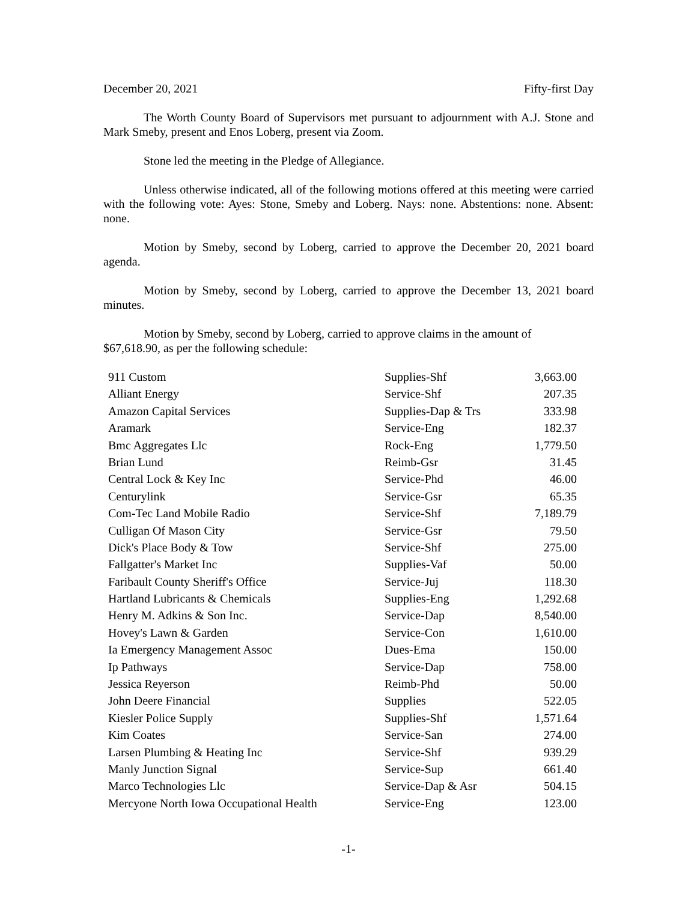December 20, 2021 Fifty-first Day
The Worth County Board of Supervisors met pursuant to adjournment with A.J. Stone and Mark Smeby, present and Enos Loberg, present via Zoom.
Stone led the meeting in the Pledge of Allegiance.
Unless otherwise indicated, all of the following motions offered at this meeting were carried with the following vote: Ayes: Stone, Smeby and Loberg. Nays: none. Abstentions: none. Absent: none.
Motion by Smeby, second by Loberg, carried to approve the December 20, 2021 board agenda.
Motion by Smeby, second by Loberg, carried to approve the December 13, 2021 board minutes.
Motion by Smeby, second by Loberg, carried to approve claims in the amount of
$67,618.90, as per the following schedule:
| 911 Custom | Supplies-Shf | 3,663.00 |
| Alliant Energy | Service-Shf | 207.35 |
| Amazon Capital Services | Supplies-Dap & Trs | 333.98 |
| Aramark | Service-Eng | 182.37 |
| Bmc Aggregates Llc | Rock-Eng | 1,779.50 |
| Brian Lund | Reimb-Gsr | 31.45 |
| Central Lock & Key Inc | Service-Phd | 46.00 |
| Centurylink | Service-Gsr | 65.35 |
| Com-Tec Land Mobile Radio | Service-Shf | 7,189.79 |
| Culligan Of Mason City | Service-Gsr | 79.50 |
| Dick's Place Body & Tow | Service-Shf | 275.00 |
| Fallgatter's Market Inc | Supplies-Vaf | 50.00 |
| Faribault County Sheriff's Office | Service-Juj | 118.30 |
| Hartland Lubricants & Chemicals | Supplies-Eng | 1,292.68 |
| Henry M. Adkins & Son Inc. | Service-Dap | 8,540.00 |
| Hovey's Lawn & Garden | Service-Con | 1,610.00 |
| Ia Emergency Management Assoc | Dues-Ema | 150.00 |
| Ip Pathways | Service-Dap | 758.00 |
| Jessica Reyerson | Reimb-Phd | 50.00 |
| John Deere Financial | Supplies | 522.05 |
| Kiesler Police Supply | Supplies-Shf | 1,571.64 |
| Kim Coates | Service-San | 274.00 |
| Larsen Plumbing & Heating Inc | Service-Shf | 939.29 |
| Manly Junction Signal | Service-Sup | 661.40 |
| Marco Technologies Llc | Service-Dap & Asr | 504.15 |
| Mercyone North Iowa Occupational Health | Service-Eng | 123.00 |
-1-